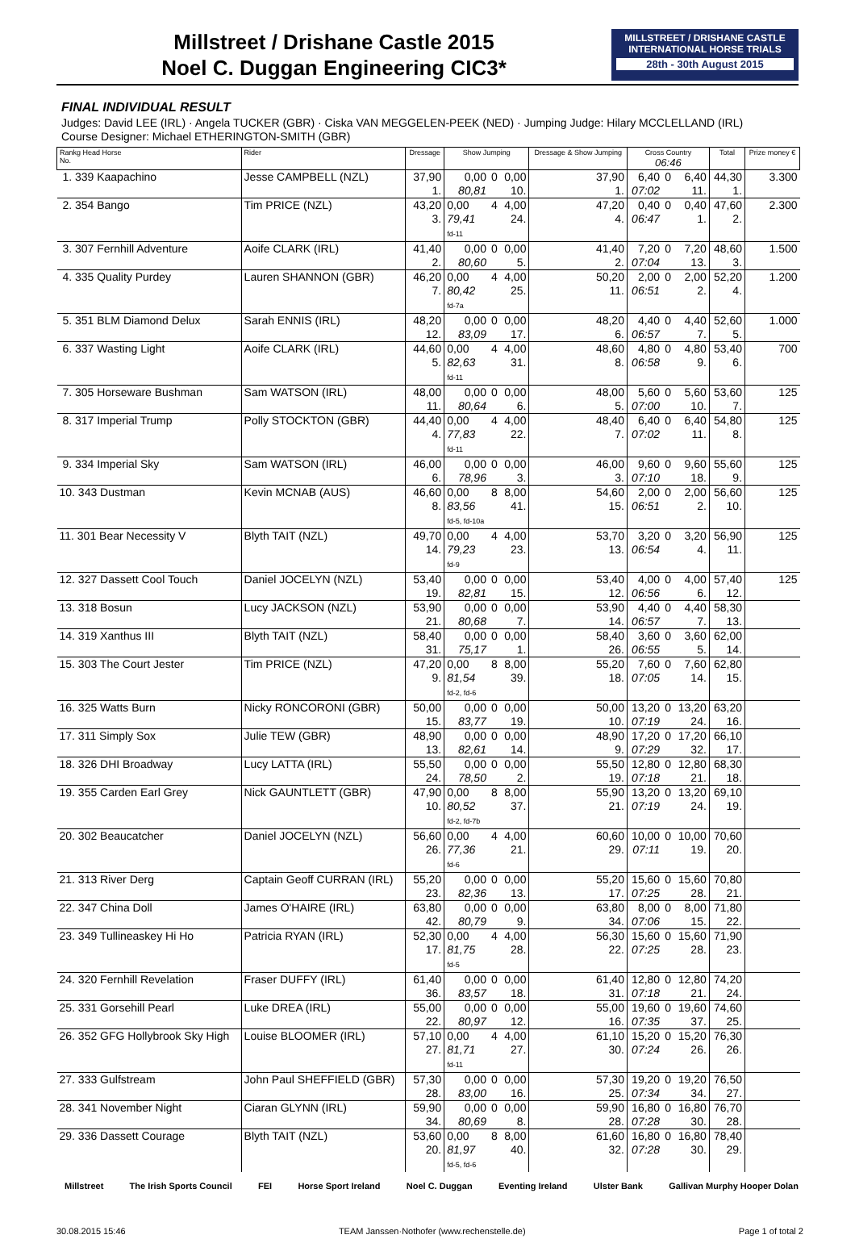Millstreet / Drishane Castle 2015
Noel C. Duggan Engineering CIC3*
MILLSTREET / DRISHANE CASTLE
INTERNATIONAL HORSE TRIALS
28th - 30th August 2015
FINAL INDIVIDUAL RESULT
Judges: David LEE (IRL) · Angela TUCKER (GBR) · Ciska VAN MEGGELEN-PEEK (NED) · Jumping Judge: Hilary MCCLELLAND (IRL)
Course Designer: Michael ETHERINGTON-SMITH (GBR)
| Rankg Head Horse No. | Rider | Dressage | Show Jumping | | | Dressage & Show Jumping | Cross Country 06:46 | | | Total | Prize money € |
| --- | --- | --- | --- | --- | --- | --- | --- | --- | --- | --- | --- |
| 1. 339 Kaapachino | Jesse CAMPBELL (NZL) | 37,90 1. | 0,00 80,81 | 0 | 0,00 10. | 37,90 1. | 6,40 07:02 | 0 | 6,40 11. | 44,30 1. | 3.300 |
| 2. 354 Bango | Tim PRICE (NZL) | 43,20 3. | 0,00 79,41 fd-11 | 4 | 4,00 24. | 47,20 4. | 0,40 06:47 | 0 | 0,40 1. | 47,60 2. | 2.300 |
| 3. 307 Fernhill Adventure | Aoife CLARK (IRL) | 41,40 2. | 0,00 80,60 | 0 | 0,00 5. | 41,40 2. | 7,20 07:04 | 0 | 7,20 13. | 48,60 3. | 1.500 |
| 4. 335 Quality Purdey | Lauren SHANNON (GBR) | 46,20 7. | 0,00 80,42 fd-7a | 4 | 4,00 25. | 50,20 11. | 2,00 06:51 | 0 | 2,00 2. | 52,20 4. | 1.200 |
| 5. 351 BLM Diamond Delux | Sarah ENNIS (IRL) | 48,20 12. | 0,00 83,09 | 0 | 0,00 17. | 48,20 6. | 4,40 06:57 | 0 | 4,40 7. | 52,60 5. | 1.000 |
| 6. 337 Wasting Light | Aoife CLARK (IRL) | 44,60 5. | 0,00 82,63 fd-11 | 4 | 4,00 31. | 48,60 8. | 4,80 06:58 | 0 | 4,80 9. | 53,40 6. | 700 |
| 7. 305 Horseware Bushman | Sam WATSON (IRL) | 48,00 11. | 0,00 80,64 | 0 | 0,00 6. | 48,00 5. | 5,60 07:00 | 0 | 5,60 10. | 53,60 7. | 125 |
| 8. 317 Imperial Trump | Polly STOCKTON (GBR) | 44,40 4. | 0,00 77,83 fd-11 | 4 | 4,00 22. | 48,40 7. | 6,40 07:02 | 0 | 6,40 11. | 54,80 8. | 125 |
| 9. 334 Imperial Sky | Sam WATSON (IRL) | 46,00 6. | 0,00 78,96 | 0 | 0,00 3. | 46,00 3. | 9,60 07:10 | 0 | 9,60 18. | 55,60 9. | 125 |
| 10. 343 Dustman | Kevin MCNAB (AUS) | 46,60 8. | 0,00 83,56 fd-5, fd-10a | 8 | 8,00 41. | 54,60 15. | 2,00 06:51 | 0 | 2,00 2. | 56,60 10. | 125 |
| 11. 301 Bear Necessity V | Blyth TAIT (NZL) | 49,70 14. | 0,00 79,23 fd-9 | 4 | 4,00 23. | 53,70 13. | 3,20 06:54 | 0 | 3,20 4. | 56,90 11. | 125 |
| 12. 327 Dassett Cool Touch | Daniel JOCELYN (NZL) | 53,40 19. | 0,00 82,81 | 0 | 0,00 15. | 53,40 12. | 4,00 06:56 | 0 | 4,00 6. | 57,40 12. | 125 |
| 13. 318 Bosun | Lucy JACKSON (NZL) | 53,90 21. | 0,00 80,68 | 0 | 0,00 7. | 53,90 14. | 4,40 06:57 | 0 | 4,40 7. | 58,30 13. | |
| 14. 319 Xanthus III | Blyth TAIT (NZL) | 58,40 31. | 0,00 75,17 | 0 | 0,00 1. | 58,40 26. | 3,60 06:55 | 0 | 3,60 5. | 62,00 14. | |
| 15. 303 The Court Jester | Tim PRICE (NZL) | 47,20 9. | 0,00 81,54 fd-2, fd-6 | 8 | 8,00 39. | 55,20 18. | 7,60 07:05 | 0 | 7,60 14. | 62,80 15. | |
| 16. 325 Watts Burn | Nicky RONCORONI (GBR) | 50,00 15. | 0,00 83,77 | 0 | 0,00 19. | 50,00 10. | 13,20 07:19 | 0 | 13,20 24. | 63,20 16. | |
| 17. 311 Simply Sox | Julie TEW (GBR) | 48,90 13. | 0,00 82,61 | 0 | 0,00 14. | 48,90 9. | 17,20 07:29 | 0 | 17,20 32. | 66,10 17. | |
| 18. 326 DHI Broadway | Lucy LATTA (IRL) | 55,50 24. | 0,00 78,50 | 0 | 0,00 2. | 55,50 19. | 12,80 07:18 | 0 | 12,80 21. | 68,30 18. | |
| 19. 355 Carden Earl Grey | Nick GAUNTLETT (GBR) | 47,90 10. | 0,00 80,52 fd-2, fd-7b | 8 | 8,00 37. | 55,90 21. | 13,20 07:19 | 0 | 13,20 24. | 69,10 19. | |
| 20. 302 Beaucatcher | Daniel JOCELYN (NZL) | 56,60 26. | 0,00 77,36 fd-6 | 4 | 4,00 21. | 60,60 29. | 10,00 07:11 | 0 | 10,00 19. | 70,60 20. | |
| 21. 313 River Derg | Captain Geoff CURRAN (IRL) | 55,20 23. | 0,00 82,36 | 0 | 0,00 13. | 55,20 17. | 15,60 07:25 | 0 | 15,60 28. | 70,80 21. | |
| 22. 347 China Doll | James O'HAIRE (IRL) | 63,80 42. | 0,00 80,79 | 0 | 0,00 9. | 63,80 34. | 8,00 07:06 | 0 | 8,00 15. | 71,80 22. | |
| 23. 349 Tullineaskey Hi Ho | Patricia RYAN (IRL) | 52,30 17. | 0,00 81,75 fd-5 | 4 | 4,00 28. | 56,30 22. | 15,60 07:25 | 0 | 15,60 28. | 71,90 23. | |
| 24. 320 Fernhill Revelation | Fraser DUFFY (IRL) | 61,40 36. | 0,00 83,57 | 0 | 0,00 18. | 61,40 31. | 12,80 07:18 | 0 | 12,80 21. | 74,20 24. | |
| 25. 331 Gorsehill Pearl | Luke DREA (IRL) | 55,00 22. | 0,00 80,97 | 0 | 0,00 12. | 55,00 16. | 19,60 07:35 | 0 | 19,60 37. | 74,60 25. | |
| 26. 352 GFG Hollybrook Sky High | Louise BLOOMER (IRL) | 57,10 27. | 0,00 81,71 fd-11 | 4 | 4,00 27. | 61,10 30. | 15,20 07:24 | 0 | 15,20 26. | 76,30 26. | |
| 27. 333 Gulfstream | John Paul SHEFFIELD (GBR) | 57,30 28. | 0,00 83,00 | 0 | 0,00 16. | 57,30 25. | 19,20 07:34 | 0 | 19,20 34. | 76,50 27. | |
| 28. 341 November Night | Ciaran GLYNN (IRL) | 59,90 34. | 0,00 80,69 | 0 | 0,00 8. | 59,90 28. | 16,80 07:28 | 0 | 16,80 30. | 76,70 28. | |
| 29. 336 Dassett Courage | Blyth TAIT (NZL) | 53,60 20. | 0,00 81,97 fd-5, fd-6 | 8 | 8,00 40. | 61,60 32. | 16,80 07:28 | 0 | 16,80 30. | 78,40 29. | |
Millstreet The Irish Sports Council FEI Horse Sport Ireland Noel C. Duggan Eventing Ireland Ulster Bank Gallivan Murphy Hooper Dolan
30.08.2015 15:46 TEAM Janssen·Nothofer (www.rechenstelle.de) Page 1 of total 2